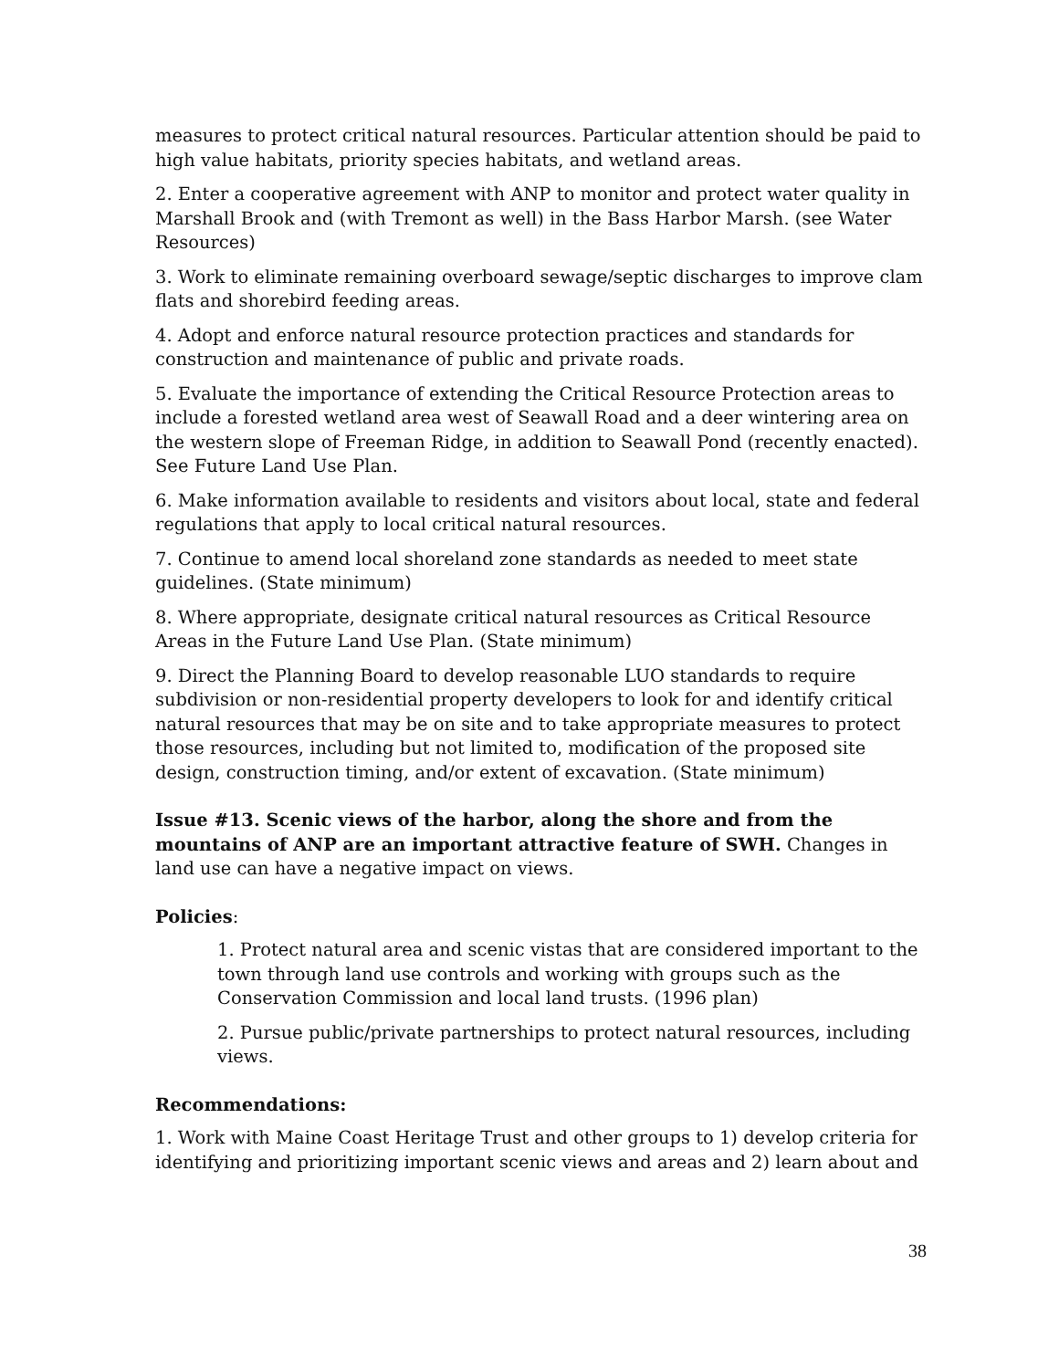measures to protect critical natural resources. Particular attention should be paid to high value habitats, priority species habitats, and wetland areas.
2. Enter a cooperative agreement with ANP to monitor and protect water quality in Marshall Brook and (with Tremont as well) in the Bass Harbor Marsh. (see Water Resources)
3. Work to eliminate remaining overboard sewage/septic discharges to improve clam flats and shorebird feeding areas.
4. Adopt and enforce natural resource protection practices and standards for construction and maintenance of public and private roads.
5. Evaluate the importance of extending the Critical Resource Protection areas to include a forested wetland area west of Seawall Road and a deer wintering area on the western slope of Freeman Ridge, in addition to Seawall Pond (recently enacted). See Future Land Use Plan.
6. Make information available to residents and visitors about local, state and federal regulations that apply to local critical natural resources.
7. Continue to amend local shoreland zone standards as needed to meet state guidelines. (State minimum)
8. Where appropriate, designate critical natural resources as Critical Resource Areas in the Future Land Use Plan. (State minimum)
9. Direct the Planning Board to develop reasonable LUO standards to require subdivision or non-residential property developers to look for and identify critical natural resources that may be on site and to take appropriate measures to protect those resources, including but not limited to, modification of the proposed site design, construction timing, and/or extent of excavation. (State minimum)
Issue #13. Scenic views of the harbor, along the shore and from the mountains of ANP are an important attractive feature of SWH. Changes in land use can have a negative impact on views.
Policies:
1. Protect natural area and scenic vistas that are considered important to the town through land use controls and working with groups such as the Conservation Commission and local land trusts. (1996 plan)
2. Pursue public/private partnerships to protect natural resources, including views.
Recommendations:
1. Work with Maine Coast Heritage Trust and other groups to 1) develop criteria for identifying and prioritizing important scenic views and areas and 2) learn about and
38